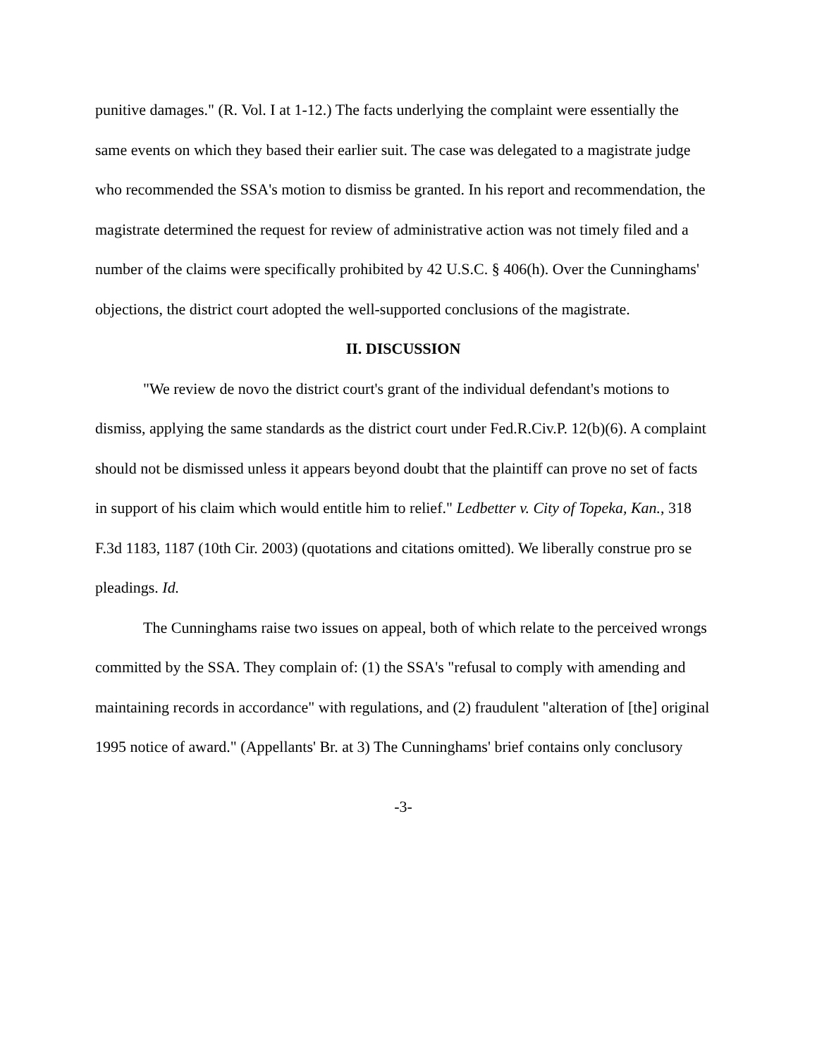punitive damages." (R. Vol. I at 1-12.) The facts underlying the complaint were essentially the same events on which they based their earlier suit. The case was delegated to a magistrate judge who recommended the SSA's motion to dismiss be granted. In his report and recommendation, the magistrate determined the request for review of administrative action was not timely filed and a number of the claims were specifically prohibited by 42 U.S.C. § 406(h). Over the Cunninghams' objections, the district court adopted the well-supported conclusions of the magistrate.
II. DISCUSSION
"We review de novo the district court's grant of the individual defendant's motions to dismiss, applying the same standards as the district court under Fed.R.Civ.P. 12(b)(6). A complaint should not be dismissed unless it appears beyond doubt that the plaintiff can prove no set of facts in support of his claim which would entitle him to relief." Ledbetter v. City of Topeka, Kan., 318 F.3d 1183, 1187 (10th Cir. 2003) (quotations and citations omitted). We liberally construe pro se pleadings. Id.
The Cunninghams raise two issues on appeal, both of which relate to the perceived wrongs committed by the SSA. They complain of: (1) the SSA's "refusal to comply with amending and maintaining records in accordance" with regulations, and (2) fraudulent "alteration of [the] original 1995 notice of award." (Appellants' Br. at 3) The Cunninghams' brief contains only conclusory
-3-